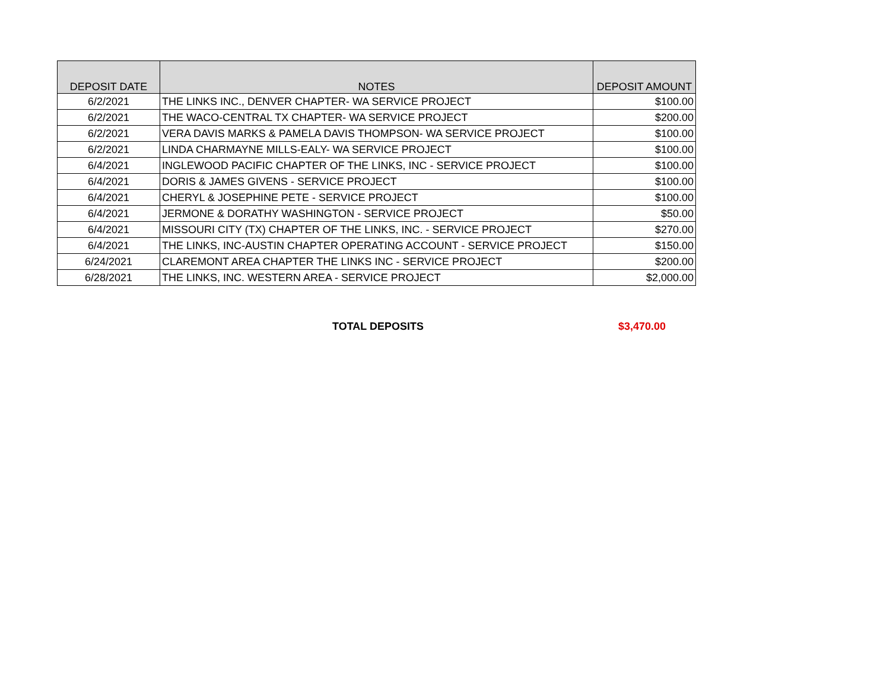| DEPOSIT DATE | NOTES | DEPOSIT AMOUNT |
| --- | --- | --- |
| 6/2/2021 | THE LINKS INC., DENVER CHAPTER- WA SERVICE PROJECT | $100.00 |
| 6/2/2021 | THE WACO-CENTRAL TX CHAPTER- WA SERVICE PROJECT | $200.00 |
| 6/2/2021 | VERA DAVIS MARKS & PAMELA DAVIS THOMPSON- WA SERVICE PROJECT | $100.00 |
| 6/2/2021 | LINDA CHARMAYNE MILLS-EALY- WA SERVICE PROJECT | $100.00 |
| 6/4/2021 | INGLEWOOD PACIFIC CHAPTER OF THE LINKS, INC - SERVICE PROJECT | $100.00 |
| 6/4/2021 | DORIS & JAMES GIVENS - SERVICE PROJECT | $100.00 |
| 6/4/2021 | CHERYL & JOSEPHINE PETE - SERVICE PROJECT | $100.00 |
| 6/4/2021 | JERMONE & DORATHY WASHINGTON - SERVICE PROJECT | $50.00 |
| 6/4/2021 | MISSOURI CITY (TX) CHAPTER OF THE LINKS, INC. - SERVICE PROJECT | $270.00 |
| 6/4/2021 | THE LINKS, INC-AUSTIN CHAPTER OPERATING ACCOUNT - SERVICE PROJECT | $150.00 |
| 6/24/2021 | CLAREMONT AREA CHAPTER THE LINKS INC - SERVICE PROJECT | $200.00 |
| 6/28/2021 | THE LINKS, INC. WESTERN AREA - SERVICE PROJECT | $2,000.00 |
TOTAL DEPOSITS $3,470.00